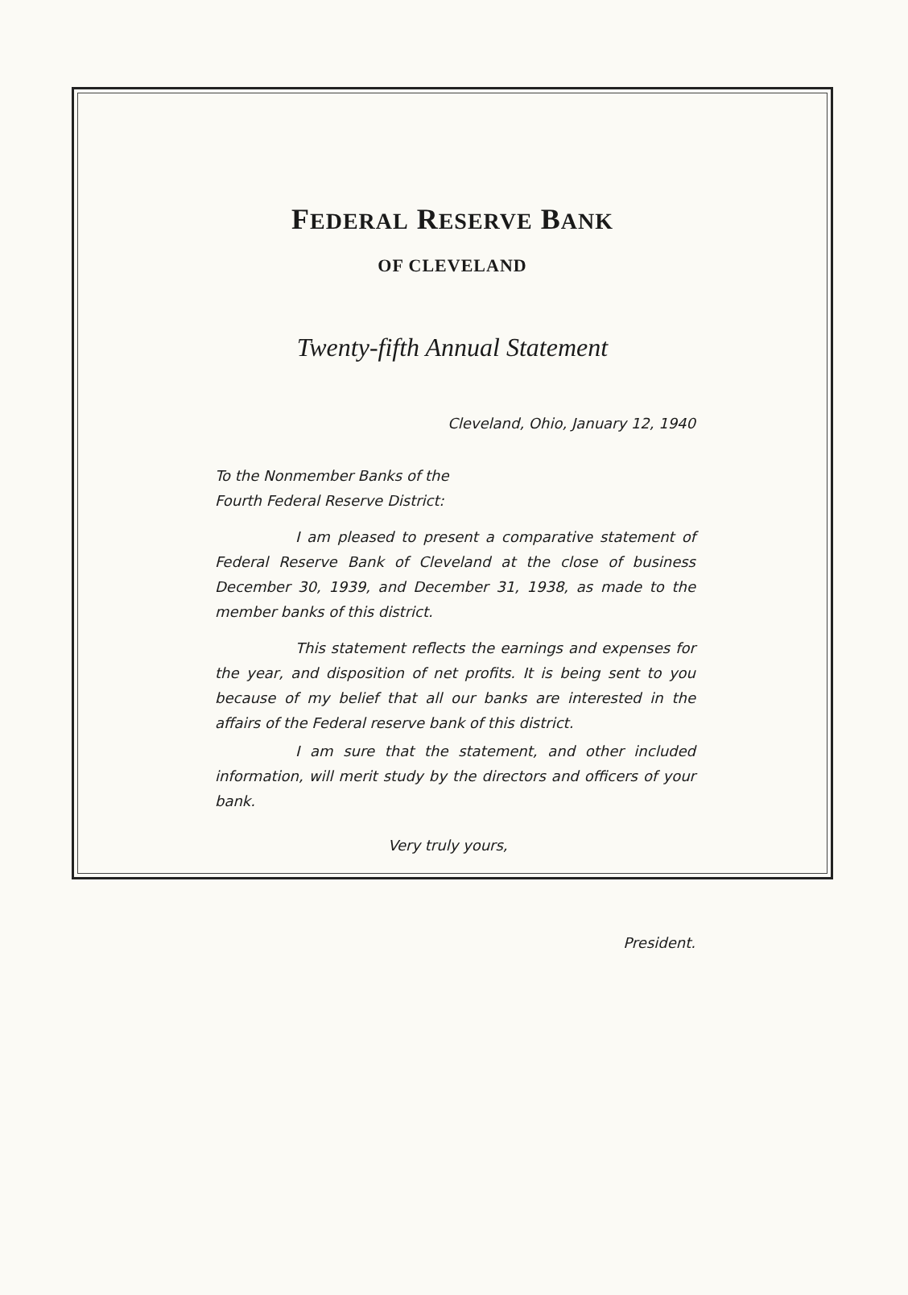FEDERAL RESERVE BANK
OF CLEVELAND
Twenty-fifth Annual Statement
Cleveland, Ohio, January 12, 1940
To the Nonmember Banks of the
Fourth Federal Reserve District:
I am pleased to present a comparative statement of Federal Reserve Bank of Cleveland at the close of business December 30, 1939, and December 31, 1938, as made to the member banks of this district.
This statement reflects the earnings and expenses for the year, and disposition of net profits. It is being sent to you because of my belief that all our banks are interested in the affairs of the Federal reserve bank of this district.
I am sure that the statement, and other included information, will merit study by the directors and officers of your bank.
Very truly yours,
President.